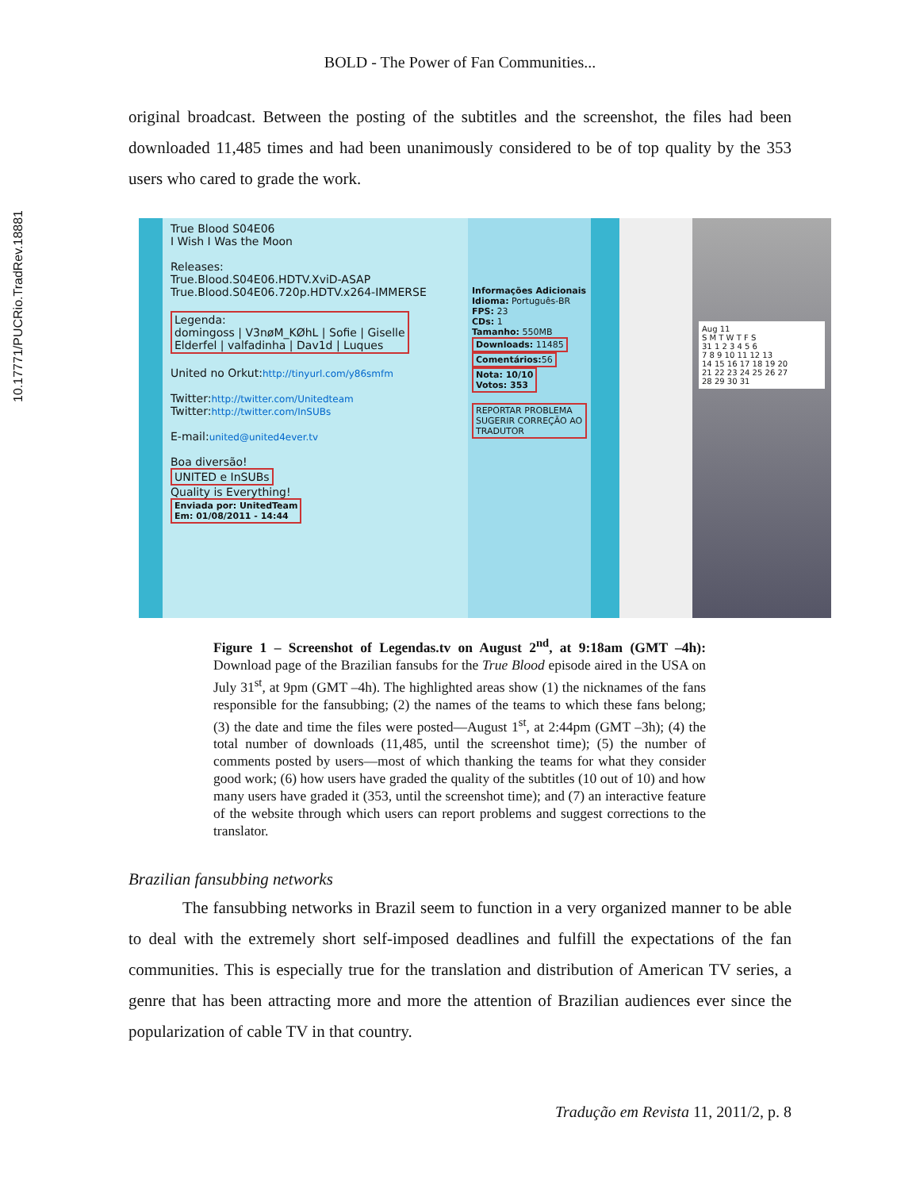10.17771/PUCRio.TradRev.18881
BOLD - The Power of Fan Communities...
original broadcast. Between the posting of the subtitles and the screenshot, the files had been downloaded 11,485 times and had been unanimously considered to be of top quality by the 353 users who cared to grade the work.
True Blood S04E06
I Wish I Was the Moon
Releases:
True.Blood.S04E06.HDTV.XviD-ASAP
True.Blood.S04E06.720p.HDTV.x264-IMMERSE
Legenda:
domingoss | V3nøM_KØhL | Sofie | Giselle
Elderfel | valfadinha | Dav1d | Luques
United no Orkut:http://tinyurl.com/y86smfm
Twitter:http://twitter.com/Unitedteam
Twitter:http://twitter.com/InSUBs
E-mail:united@united4ever.tv
Boa diversão!
UNITED e InSUBs
Quality is Everything!
Enviada por: UnitedTeam
Em: 01/08/2011 - 14:44
Informações Adicionais
Idioma: Português-BR
FPS: 23
CDs: 1
Tamanho: 550MB
Downloads: 11485
Comentários: 56
Nota: 10/10
Votos: 353
REPORTAR PROBLEMA
SUGERIR CORREÇÃO AO TRADUTOR
Aug 11
S M T W T F S
31 1 2 3 4 5 6
7 8 9 10 11 12 13
14 15 16 17 18 19 20
21 22 23 24 25 26 27
28 29 30 31
Figure 1 – Screenshot of Legendas.tv on August 2<sup>nd</sup>, at 9:18am (GMT –4h): Download page of the Brazilian fansubs for the True Blood episode aired in the USA on July 31<sup>st</sup>, at 9pm (GMT –4h). The highlighted areas show (1) the nicknames of the fans responsible for the fansubbing; (2) the names of the teams to which these fans belong; (3) the date and time the files were posted—August 1<sup>st</sup>, at 2:44pm (GMT –3h); (4) the total number of downloads (11,485, until the screenshot time); (5) the number of comments posted by users—most of which thanking the teams for what they consider good work; (6) how users have graded the quality of the subtitles (10 out of 10) and how many users have graded it (353, until the screenshot time); and (7) an interactive feature of the website through which users can report problems and suggest corrections to the translator.
Brazilian fansubbing networks
The fansubbing networks in Brazil seem to function in a very organized manner to be able to deal with the extremely short self-imposed deadlines and fulfill the expectations of the fan communities. This is especially true for the translation and distribution of American TV series, a genre that has been attracting more and more the attention of Brazilian audiences ever since the popularization of cable TV in that country.
Tradução em Revista 11, 2011/2, p. 8